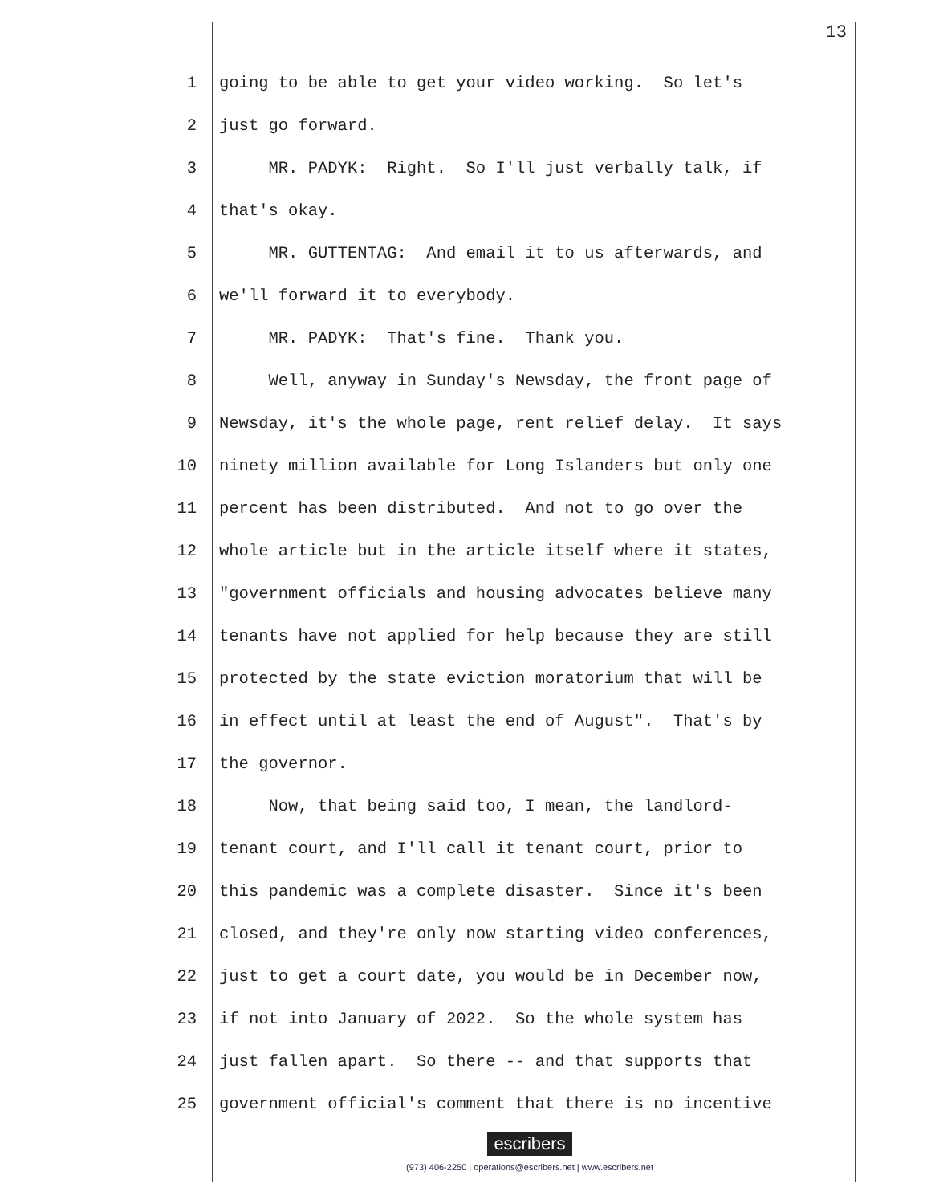13
1 going to be able to get your video working. So let's
2 just go forward.
3 MR. PADYK: Right. So I'll just verbally talk, if
4 that's okay.
5 MR. GUTTENTAG: And email it to us afterwards, and
6 we'll forward it to everybody.
7 MR. PADYK: That's fine. Thank you.
8 Well, anyway in Sunday's Newsday, the front page of
9 Newsday, it's the whole page, rent relief delay. It says
10 ninety million available for Long Islanders but only one
11 percent has been distributed. And not to go over the
12 whole article but in the article itself where it states,
13 "government officials and housing advocates believe many
14 tenants have not applied for help because they are still
15 protected by the state eviction moratorium that will be
16 in effect until at least the end of August". That's by
17 the governor.
18 Now, that being said too, I mean, the landlord-
19 tenant court, and I'll call it tenant court, prior to
20 this pandemic was a complete disaster. Since it's been
21 closed, and they're only now starting video conferences,
22 just to get a court date, you would be in December now,
23 if not into January of 2022. So the whole system has
24 just fallen apart. So there -- and that supports that
25 government official's comment that there is no incentive
escribers
(973) 406-2250 | operations@escribers.net | www.escribers.net